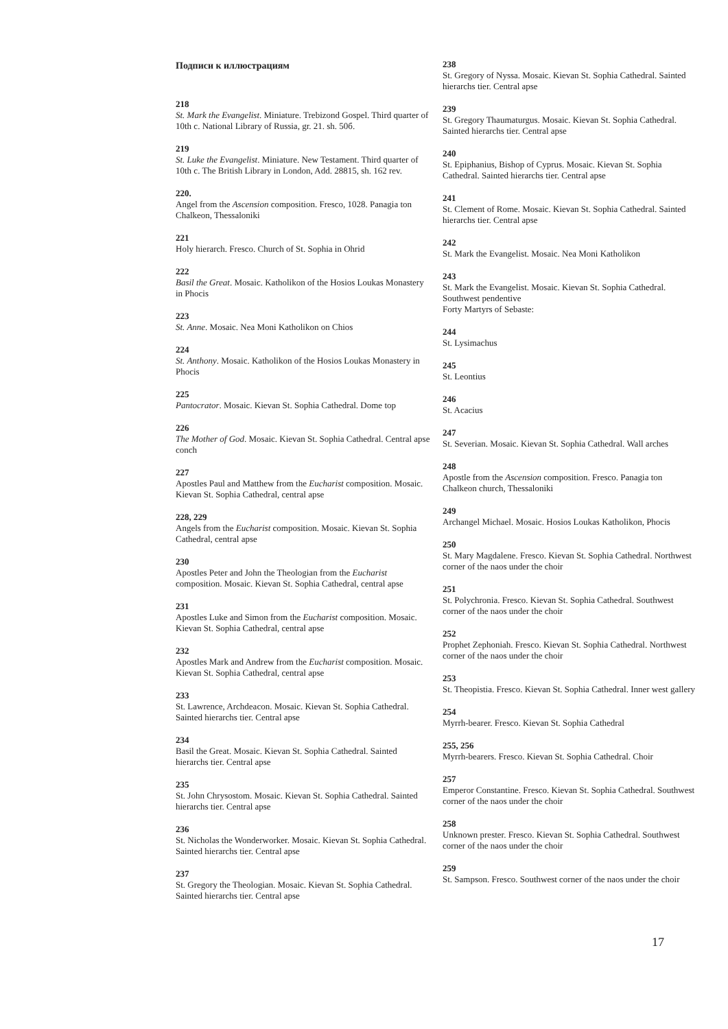Подписи к иллюстрациям
218
St. Mark the Evangelist. Miniature. Trebizond Gospel. Third quarter of 10th c. National Library of Russia, gr. 21. sh. 50б.
219
St. Luke the Evangelist. Miniature. New Testament. Third quarter of 10th c. The British Library in London, Add. 28815, sh. 162 rev.
220.
Angel from the Ascension composition. Fresco, 1028. Panagia ton Chalkeon, Thessaloniki
221
Holy hierarch. Fresco. Church of St. Sophia in Ohrid
222
Basil the Great. Mosaic. Katholikon of the Hosios Loukas Monastery in Phocis
223
St. Anne. Mosaic. Nea Moni Katholikon on Chios
224
St. Anthony. Mosaic. Katholikon of the Hosios Loukas Monastery in Phocis
225
Pantocrator. Mosaic. Kievan St. Sophia Cathedral. Dome top
226
The Mother of God. Mosaic. Kievan St. Sophia Cathedral. Central apse conch
227
Apostles Paul and Matthew from the Eucharist composition. Mosaic. Kievan St. Sophia Cathedral, central apse
228, 229
Angels from the Eucharist composition. Mosaic. Kievan St. Sophia Cathedral, central apse
230
Apostles Peter and John the Theologian from the Eucharist composition. Mosaic. Kievan St. Sophia Cathedral, central apse
231
Apostles Luke and Simon from the Eucharist composition. Mosaic. Kievan St. Sophia Cathedral, central apse
232
Apostles Mark and Andrew from the Eucharist composition. Mosaic. Kievan St. Sophia Cathedral, central apse
233
St. Lawrence, Archdeacon. Mosaic. Kievan St. Sophia Cathedral. Sainted hierarchs tier. Central apse
234
Basil the Great. Mosaic. Kievan St. Sophia Cathedral. Sainted hierarchs tier. Central apse
235
St. John Chrysostom. Mosaic. Kievan St. Sophia Cathedral. Sainted hierarchs tier. Central apse
236
St. Nicholas the Wonderworker. Mosaic. Kievan St. Sophia Cathedral. Sainted hierarchs tier. Central apse
237
St. Gregory the Theologian. Mosaic. Kievan St. Sophia Cathedral. Sainted hierarchs tier. Central apse
238
St. Gregory of Nyssa. Mosaic. Kievan St. Sophia Cathedral. Sainted hierarchs tier. Central apse
239
St. Gregory Thaumaturgus. Mosaic. Kievan St. Sophia Cathedral. Sainted hierarchs tier. Central apse
240
St. Epiphanius, Bishop of Cyprus. Mosaic. Kievan St. Sophia Cathedral. Sainted hierarchs tier. Central apse
241
St. Clement of Rome. Mosaic. Kievan St. Sophia Cathedral. Sainted hierarchs tier. Central apse
242
St. Mark the Evangelist. Mosaic. Nea Moni Katholikon
243
St. Mark the Evangelist. Mosaic. Kievan St. Sophia Cathedral. Southwest pendentive
Forty Martyrs of Sebaste:
244
St. Lysimachus
245
St. Leontius
246
St. Acacius
247
St. Severian. Mosaic. Kievan St. Sophia Cathedral. Wall arches
248
Apostle from the Ascension composition. Fresco. Panagia ton Chalkeon church, Thessaloniki
249
Archangel Michael. Mosaic. Hosios Loukas Katholikon, Phocis
250
St. Mary Magdalene. Fresco. Kievan St. Sophia Cathedral. Northwest corner of the naos under the choir
251
St. Polychronia. Fresco. Kievan St. Sophia Cathedral. Southwest corner of the naos under the choir
252
Prophet Zephoniah. Fresco. Kievan St. Sophia Cathedral. Northwest corner of the naos under the choir
253
St. Theopistia. Fresco. Kievan St. Sophia Cathedral. Inner west gallery
254
Myrrh-bearer. Fresco. Kievan St. Sophia Cathedral
255, 256
Myrrh-bearers. Fresco. Kievan St. Sophia Cathedral. Choir
257
Emperor Constantine. Fresco. Kievan St. Sophia Cathedral. Southwest corner of the naos under the choir
258
Unknown prester. Fresco. Kievan St. Sophia Cathedral. Southwest corner of the naos under the choir
259
St. Sampson. Fresco. Southwest corner of the naos under the choir
17